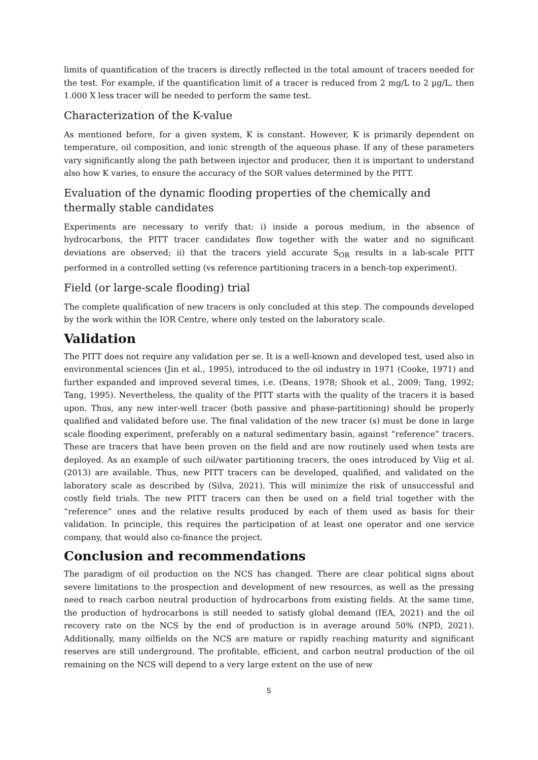limits of quantification of the tracers is directly reflected in the total amount of tracers needed for the test. For example, if the quantification limit of a tracer is reduced from 2 mg/L to 2 µg/L, then 1.000 X less tracer will be needed to perform the same test.
Characterization of the K-value
As mentioned before, for a given system, K is constant. However, K is primarily dependent on temperature, oil composition, and ionic strength of the aqueous phase. If any of these parameters vary significantly along the path between injector and producer, then it is important to understand also how K varies, to ensure the accuracy of the SOR values determined by the PITT.
Evaluation of the dynamic flooding properties of the chemically and thermally stable candidates
Experiments are necessary to verify that: i) inside a porous medium, in the absence of hydrocarbons, the PITT tracer candidates flow together with the water and no significant deviations are observed; ii) that the tracers yield accurate S<sub>OR</sub> results in a lab-scale PITT performed in a controlled setting (vs reference partitioning tracers in a bench-top experiment).
Field (or large-scale flooding) trial
The complete qualification of new tracers is only concluded at this step. The compounds developed by the work within the IOR Centre, where only tested on the laboratory scale.
Validation
The PITT does not require any validation per se. It is a well-known and developed test, used also in environmental sciences (Jin et al., 1995), introduced to the oil industry in 1971 (Cooke, 1971) and further expanded and improved several times, i.e. (Deans, 1978; Shook et al., 2009; Tang, 1992; Tang, 1995). Nevertheless, the quality of the PITT starts with the quality of the tracers it is based upon. Thus, any new inter-well tracer (both passive and phase-partitioning) should be properly qualified and validated before use. The final validation of the new tracer (s) must be done in large scale flooding experiment, preferably on a natural sedimentary basin, against “reference” tracers. These are tracers that have been proven on the field and are now routinely used when tests are deployed. As an example of such oil/water partitioning tracers, the ones introduced by Viig et al. (2013) are available. Thus, new PITT tracers can be developed, qualified, and validated on the laboratory scale as described by (Silva, 2021). This will minimize the risk of unsuccessful and costly field trials. The new PITT tracers can then be used on a field trial together with the “reference” ones and the relative results produced by each of them used as basis for their validation. In principle, this requires the participation of at least one operator and one service company, that would also co-finance the project.
Conclusion and recommendations
The paradigm of oil production on the NCS has changed. There are clear political signs about severe limitations to the prospection and development of new resources, as well as the pressing need to reach carbon neutral production of hydrocarbons from existing fields. At the same time, the production of hydrocarbons is still needed to satisfy global demand (IEA, 2021) and the oil recovery rate on the NCS by the end of production is in average around 50% (NPD, 2021). Additionally, many oilfields on the NCS are mature or rapidly reaching maturity and significant reserves are still underground. The profitable, efficient, and carbon neutral production of the oil remaining on the NCS will depend to a very large extent on the use of new
5